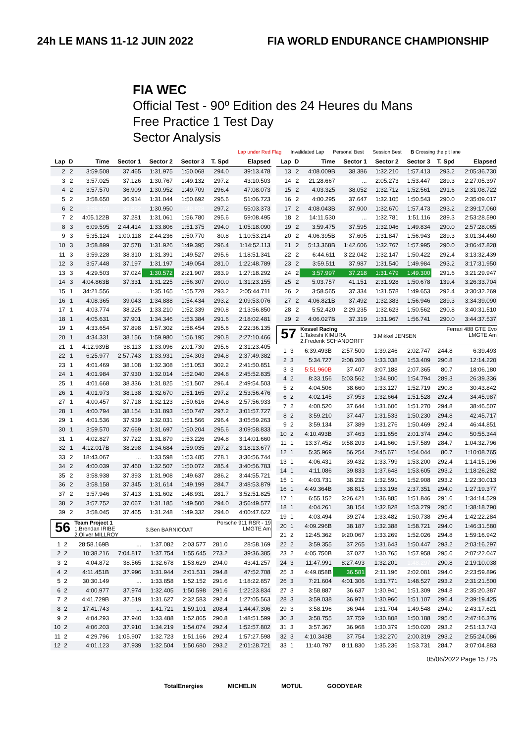24h LE MANS 11-12 JUIN 2022 FIA WORLD ENDURANCE CHAMPIONSHIP
FIA WEC
Official Test - 90º Edition des 24 Heures du Mans
Free Practice 1 Test Day
Sector Analysis
Lap under Red Flag Invalidated Lap Personal Best Session Best B Crossing the pit lane
| Lap | D | Time | Sector 1 | Sector 2 | Sector 3 | T. Spd | Elapsed |
| --- | --- | --- | --- | --- | --- | --- | --- |
| 2 | 2 | 3:59.508 | 37.465 | 1:31.975 | 1:50.068 | 294.0 | 39:13.478 |
| 3 | 2 | 3:57.025 | 37.126 | 1:30.767 | 1:49.132 | 297.2 | 43:10.503 |
| 4 | 2 | 3:57.570 | 36.909 | 1:30.952 | 1:49.709 | 296.4 | 47:08.073 |
| 5 | 2 | 3:58.650 | 36.914 | 1:31.044 | 1:50.692 | 295.6 | 51:06.723 |
| 6 | 2 | 3:56.650 | 36.822 | 1:30.950 | 1:48.878 | 297.2 | 55:03.373 |
| 7 | 2 | 4:05.122B | 37.281 | 1:31.061 | 1:56.780 | 295.6 | 59:08.495 |
| 8 | 3 | 6:09.595 | 2:44.414 | 1:33.806 | 1:51.375 | 294.0 | 1:05:18.090 |
| 9 | 3 | 5:35.124 | 1:00.118 | 2:44.236 | 1:50.770 | 80.8 | 1:10:53.214 |
| 10 | 3 | 3:58.899 | 37.578 | 1:31.926 | 1:49.395 | 296.4 | 1:14:52.113 |
| 11 | 3 | 3:59.228 | 38.310 | 1:31.391 | 1:49.527 | 295.6 | 1:18:51.341 |
| 12 | 3 | 3:57.448 | 37.197 | 1:31.197 | 1:49.054 | 281.0 | 1:22:48.789 |
| 13 | 3 | 4:29.503 | 37.024 | 1:30.572 | 2:21.907 | 283.9 | 1:27:18.292 |
| 14 | 3 | 4:04.863B | 37.331 | 1:31.225 | 1:56.307 | 290.0 | 1:31:23.155 |
| 15 | 1 | 34:21.556 | ... | 1:35.165 | 1:55.728 | 293.2 | 2:05:44.711 |
| 16 | 1 | 4:08.365 | 39.043 | 1:34.888 | 1:54.434 | 293.2 | 2:09:53.076 |
| 17 | 1 | 4:03.774 | 38.225 | 1:33.210 | 1:52.339 | 290.8 | 2:13:56.850 |
| 18 | 1 | 4:05.631 | 37.901 | 1:34.346 | 1:53.384 | 291.6 | 2:18:02.481 |
| 19 | 1 | 4:33.654 | 37.898 | 1:57.302 | 1:58.454 | 295.6 | 2:22:36.135 |
| 20 | 1 | 4:34.331 | 38.156 | 1:59.980 | 1:56.195 | 290.8 | 2:27:10.466 |
| 21 | 1 | 4:12.939B | 38.113 | 1:33.096 | 2:01.730 | 295.6 | 2:31:23.405 |
| 22 | 1 | 6:25.977 | 2:57.743 | 1:33.931 | 1:54.303 | 294.8 | 2:37:49.382 |
| 23 | 1 | 4:01.469 | 38.108 | 1:32.308 | 1:51.053 | 302.2 | 2:41:50.851 |
| 24 | 1 | 4:01.984 | 37.930 | 1:32.014 | 1:52.040 | 294.8 | 2:45:52.835 |
| 25 | 1 | 4:01.668 | 38.336 | 1:31.825 | 1:51.507 | 296.4 | 2:49:54.503 |
| 26 | 1 | 4:01.973 | 38.138 | 1:32.670 | 1:51.165 | 297.2 | 2:53:56.476 |
| 27 | 1 | 4:00.457 | 37.718 | 1:32.123 | 1:50.616 | 294.8 | 2:57:56.933 |
| 28 | 1 | 4:00.794 | 38.154 | 1:31.893 | 1:50.747 | 297.2 | 3:01:57.727 |
| 29 | 1 | 4:01.536 | 37.939 | 1:32.031 | 1:51.566 | 296.4 | 3:05:59.263 |
| 30 | 1 | 3:59.570 | 37.669 | 1:31.697 | 1:50.204 | 295.6 | 3:09:58.833 |
| 31 | 1 | 4:02.827 | 37.722 | 1:31.879 | 1:53.226 | 294.8 | 3:14:01.660 |
| 32 | 1 | 4:12.017B | 38.298 | 1:34.684 | 1:59.035 | 297.2 | 3:18:13.677 |
| 33 | 2 | 18:43.067 | ... | 1:33.598 | 1:53.485 | 278.1 | 3:36:56.744 |
| 34 | 2 | 4:00.039 | 37.460 | 1:32.507 | 1:50.072 | 285.4 | 3:40:56.783 |
| 35 | 2 | 3:58.938 | 37.393 | 1:31.908 | 1:49.637 | 286.2 | 3:44:55.721 |
| 36 | 2 | 3:58.158 | 37.345 | 1:31.614 | 1:49.199 | 284.7 | 3:48:53.879 |
| 37 | 2 | 3:57.946 | 37.413 | 1:31.602 | 1:48.931 | 281.7 | 3:52:51.825 |
| 38 | 2 | 3:57.752 | 37.067 | 1:31.185 | 1:49.500 | 294.0 | 3:56:49.577 |
| 39 | 2 | 3:58.045 | 37.465 | 1:31.248 | 1:49.332 | 294.0 | 4:00:47.622 |
56
Team Project 1
1.Brendan IRIBE
2.Oliver MILLROY
3.Ben BARNICOAT
Porsche 911 RSR - 19
LMGTE Am
| 1 | 2 | 28:58.169B | ... | 1:37.082 | 2:03.577 | 281.0 | 28:58.169 |
| 2 | 2 | 10:38.216 | 7:04.817 | 1:37.754 | 1:55.645 | 273.2 | 39:36.385 |
| 3 | 2 | 4:04.872 | 38.565 | 1:32.678 | 1:53.629 | 294.0 | 43:41.257 |
| 4 | 2 | 4:11.451B | 37.996 | 1:31.944 | 2:01.511 | 294.8 | 47:52.708 |
| 5 | 2 | 30:30.149 | ... | 1:33.858 | 1:52.152 | 291.6 | 1:18:22.857 |
| 6 | 2 | 4:00.977 | 37.974 | 1:32.405 | 1:50.598 | 291.6 | 1:22:23.834 |
| 7 | 2 | 4:41.729B | 37.519 | 1:31.627 | 2:32.583 | 292.4 | 1:27:05.563 |
| 8 | 2 | 17:41.743 | ... | 1:41.721 | 1:59.101 | 208.4 | 1:44:47.306 |
| 9 | 2 | 4:04.293 | 37.940 | 1:33.488 | 1:52.865 | 290.8 | 1:48:51.599 |
| 10 | 2 | 4:06.203 | 37.910 | 1:34.219 | 1:54.074 | 292.4 | 1:52:57.802 |
| 11 | 2 | 4:29.796 | 1:05.907 | 1:32.723 | 1:51.166 | 292.4 | 1:57:27.598 |
| 12 | 2 | 4:01.123 | 37.939 | 1:32.504 | 1:50.680 | 293.2 | 2:01:28.721 |
| Lap | D | Time | Sector 1 | Sector 2 | Sector 3 | T. Spd | Elapsed |
| --- | --- | --- | --- | --- | --- | --- | --- |
| 13 | 2 | 4:08.009B | 38.386 | 1:32.210 | 1:57.413 | 293.2 | 2:05:36.730 |
| 14 | 2 | 21:28.667 | ... | 2:05.273 | 1:53.447 | 289.3 | 2:27:05.397 |
| 15 | 2 | 4:03.325 | 38.052 | 1:32.712 | 1:52.561 | 291.6 | 2:31:08.722 |
| 16 | 2 | 4:00.295 | 37.647 | 1:32.105 | 1:50.543 | 290.0 | 2:35:09.017 |
| 17 | 2 | 4:08.043B | 37.900 | 1:32.670 | 1:57.473 | 293.2 | 2:39:17.060 |
| 18 | 2 | 14:11.530 | ... | 1:32.781 | 1:51.116 | 289.3 | 2:53:28.590 |
| 19 | 2 | 3:59.475 | 37.595 | 1:32.046 | 1:49.834 | 290.0 | 2:57:28.065 |
| 20 | 2 | 4:06.395B | 37.605 | 1:31.847 | 1:56.943 | 289.3 | 3:01:34.460 |
| 21 | 2 | 5:13.368B | 1:42.606 | 1:32.767 | 1:57.995 | 290.0 | 3:06:47.828 |
| 22 | 2 | 6:44.611 | 3:22.042 | 1:32.147 | 1:50.422 | 292.4 | 3:13:32.439 |
| 23 | 2 | 3:59.511 | 37.987 | 1:31.540 | 1:49.984 | 293.2 | 3:17:31.950 |
| 24 | 2 | 3:57.997 | 37.218 | 1:31.479 | 1:49.300 | 291.6 | 3:21:29.947 |
| 25 | 2 | 5:03.757 | 41.151 | 2:31.928 | 1:50.678 | 139.4 | 3:26:33.704 |
| 26 | 2 | 3:58.565 | 37.334 | 1:31.578 | 1:49.653 | 292.4 | 3:30:32.269 |
| 27 | 2 | 4:06.821B | 37.492 | 1:32.383 | 1:56.946 | 289.3 | 3:34:39.090 |
| 28 | 2 | 5:52.420 | 2:29.235 | 1:32.623 | 1:50.562 | 290.8 | 3:40:31.510 |
| 29 | 2 | 4:06.027B | 37.319 | 1:31.967 | 1:56.741 | 290.0 | 3:44:37.537 |
57
Kessel Racing
1.Takeshi KIMURA
2.Frederik SCHANDORFF
3.Mikkel JENSEN
Ferrari 488 GTE Evo
LMGTE Am
| 1 | 3 | 6:39.493B | 2:57.500 | 1:39.246 | 2:02.747 | 244.8 | 6:39.493 |
| 2 | 3 | 5:34.727 | 2:08.280 | 1:33.038 | 1:53.409 | 290.8 | 12:14.220 |
| 3 | 3 | 5:51.960B | 37.407 | 3:07.188 | 2:07.365 | 80.7 | 18:06.180 |
| 4 | 2 | 8:33.156 | 5:03.562 | 1:34.800 | 1:54.794 | 289.3 | 26:39.336 |
| 5 | 2 | 4:04.506 | 38.660 | 1:33.127 | 1:52.719 | 290.8 | 30:43.842 |
| 6 | 2 | 4:02.145 | 37.953 | 1:32.664 | 1:51.528 | 292.4 | 34:45.987 |
| 7 | 2 | 4:00.520 | 37.644 | 1:31.606 | 1:51.270 | 294.8 | 38:46.507 |
| 8 | 2 | 3:59.210 | 37.447 | 1:31.533 | 1:50.230 | 294.8 | 42:45.717 |
| 9 | 2 | 3:59.134 | 37.389 | 1:31.276 | 1:50.469 | 292.4 | 46:44.851 |
| 10 | 2 | 4:10.493B | 37.463 | 1:31.656 | 2:01.374 | 294.0 | 50:55.344 |
| 11 | 1 | 13:37.452 | 9:58.203 | 1:41.660 | 1:57.589 | 284.7 | 1:04:32.796 |
| 12 | 1 | 5:35.969 | 56.254 | 2:45.671 | 1:54.044 | 80.7 | 1:10:08.765 |
| 13 | 1 | 4:06.431 | 39.432 | 1:33.799 | 1:53.200 | 292.4 | 1:14:15.196 |
| 14 | 1 | 4:11.086 | 39.833 | 1:37.648 | 1:53.605 | 293.2 | 1:18:26.282 |
| 15 | 1 | 4:03.731 | 38.232 | 1:32.591 | 1:52.908 | 293.2 | 1:22:30.013 |
| 16 | 1 | 4:49.364B | 38.815 | 1:33.198 | 2:37.351 | 294.0 | 1:27:19.377 |
| 17 | 1 | 6:55.152 | 3:26.421 | 1:36.885 | 1:51.846 | 291.6 | 1:34:14.529 |
| 18 | 1 | 4:04.261 | 38.154 | 1:32.828 | 1:53.279 | 295.6 | 1:38:18.790 |
| 19 | 1 | 4:03.494 | 39.274 | 1:33.482 | 1:50.738 | 296.4 | 1:42:22.284 |
| 20 | 1 | 4:09.296B | 38.187 | 1:32.388 | 1:58.721 | 294.0 | 1:46:31.580 |
| 21 | 2 | 12:45.362 | 9:20.067 | 1:33.269 | 1:52.026 | 294.8 | 1:59:16.942 |
| 22 | 2 | 3:59.355 | 37.265 | 1:31.643 | 1:50.447 | 293.2 | 2:03:16.297 |
| 23 | 2 | 4:05.750B | 37.027 | 1:30.765 | 1:57.958 | 295.6 | 2:07:22.047 |
| 24 | 3 | 11:47.991 | 8:27.493 | 1:32.201 | 1:48.297 | 290.8 | 2:19:10.038 |
| 25 | 3 | 4:49.858B | 36.581 | 2:11.196 | 2:02.081 | 294.0 | 2:23:59.896 |
| 26 | 3 | 7:21.604 | 4:01.306 | 1:31.771 | 1:48.527 | 293.2 | 2:31:21.500 |
| 27 | 3 | 3:58.887 | 36.637 | 1:30.941 | 1:51.309 | 294.8 | 2:35:20.387 |
| 28 | 3 | 3:59.038 | 36.971 | 1:30.960 | 1:51.107 | 296.4 | 2:39:19.425 |
| 29 | 3 | 3:58.196 | 36.944 | 1:31.704 | 1:49.548 | 294.0 | 2:43:17.621 |
| 30 | 3 | 3:58.755 | 37.759 | 1:30.808 | 1:50.188 | 295.6 | 2:47:16.376 |
| 31 | 3 | 3:57.367 | 36.968 | 1:30.379 | 1:50.020 | 293.2 | 2:51:13.743 |
| 32 | 3 | 4:10.343B | 37.754 | 1:32.270 | 2:00.319 | 293.2 | 2:55:24.086 |
| 33 | 1 | 11:40.797 | 8:11.830 | 1:35.236 | 1:53.731 | 284.7 | 3:07:04.883 |
05/06/2022 Page 15 / 25
TotalEnergies MICHELIN MOTUL GOODYEAR